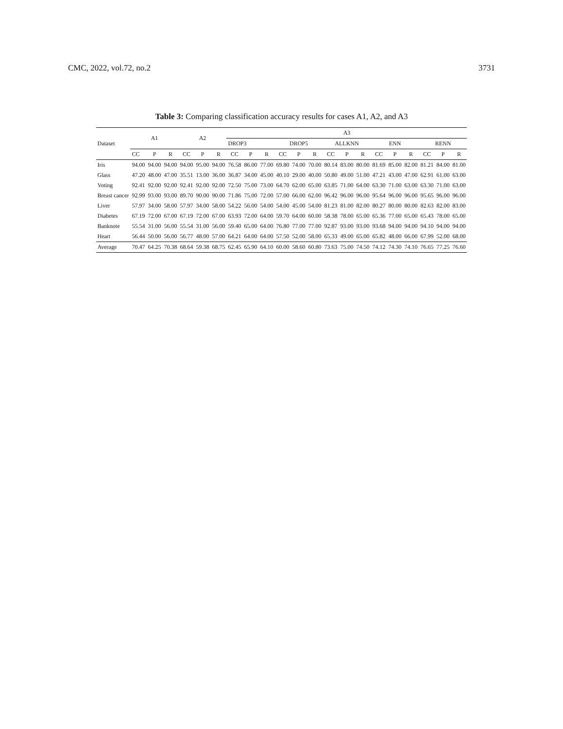CMC, 2022, vol.72, no.2 3731
Table 3: Comparing classification accuracy results for cases A1, A2, and A3
| Dataset | A1 | | | A2 | | | A3 | | | | | | | | | | | | | | |
| --- | --- | --- | --- | --- | --- | --- | --- | --- | --- | --- | --- | --- | --- | --- | --- | --- | --- | --- | --- | --- | --- |
| | | | | | | | DROP3 | | | DROP5 | | | ALLKNN | | | ENN | | | RENN | | |
| | CC | P | R | CC | P | R | CC | P | R | CC | P | R | CC | P | R | CC | P | R | CC | P | R |
| Iris | 94.00 | 94.00 | 94.00 | 94.00 | 95.00 | 94.00 | 76.58 | 86.00 | 77.00 | 69.80 | 74.00 | 70.00 | 80.14 | 83.00 | 80.00 | 81.69 | 85.00 | 82.00 | 81.21 | 84.00 | 81.00 |
| Glass | 47.20 | 48.00 | 47.00 | 35.51 | 13.00 | 36.00 | 36.87 | 34.00 | 45.00 | 40.10 | 29.00 | 40.00 | 50.80 | 49.00 | 51.00 | 47.21 | 43.00 | 47.00 | 62.91 | 61.00 | 63.00 |
| Voting | 92.41 | 92.00 | 92.00 | 92.41 | 92.00 | 92.00 | 72.50 | 75.00 | 73.00 | 64.70 | 62.00 | 65.00 | 63.85 | 71.00 | 64.00 | 63.30 | 71.00 | 63.00 | 63.30 | 71.00 | 63.00 |
| Breast cancer | 92.99 | 93.00 | 93.00 | 89.70 | 90.00 | 90.00 | 71.86 | 75.00 | 72.00 | 57.00 | 66.00 | 62.00 | 96.42 | 96.00 | 96.00 | 95.64 | 96.00 | 96.00 | 95.65 | 96.00 | 96.00 |
| Liver | 57.97 | 34.00 | 58.00 | 57.97 | 34.00 | 58.00 | 54.22 | 56.00 | 54.00 | 54.00 | 45.00 | 54.00 | 81.23 | 81.00 | 82.00 | 80.27 | 80.00 | 80.00 | 82.63 | 82.00 | 83.00 |
| Diabetes | 67.19 | 72.00 | 67.00 | 67.19 | 72.00 | 67.00 | 63.93 | 72.00 | 64.00 | 59.70 | 64.00 | 60.00 | 58.38 | 78.00 | 65.00 | 65.36 | 77.00 | 65.00 | 65.43 | 78.00 | 65.00 |
| Banknote | 55.54 | 31.00 | 56.00 | 55.54 | 31.00 | 56.00 | 59.40 | 65.00 | 64.00 | 76.80 | 77.00 | 77.00 | 92.87 | 93.00 | 93.00 | 93.68 | 94.00 | 94.00 | 94.10 | 94.00 | 94.00 |
| Heart | 56.44 | 50.00 | 56.00 | 56.77 | 48.00 | 57.00 | 64.21 | 64.00 | 64.00 | 57.50 | 52.00 | 58.00 | 65.33 | 49.00 | 65.00 | 65.82 | 48.00 | 66.00 | 67.99 | 52.00 | 68.00 |
| Average | 70.47 | 64.25 | 70.38 | 68.64 | 59.38 | 68.75 | 62.45 | 65.90 | 64.10 | 60.00 | 58.60 | 60.80 | 73.63 | 75.00 | 74.50 | 74.12 | 74.30 | 74.10 | 76.65 | 77.25 | 76.60 |